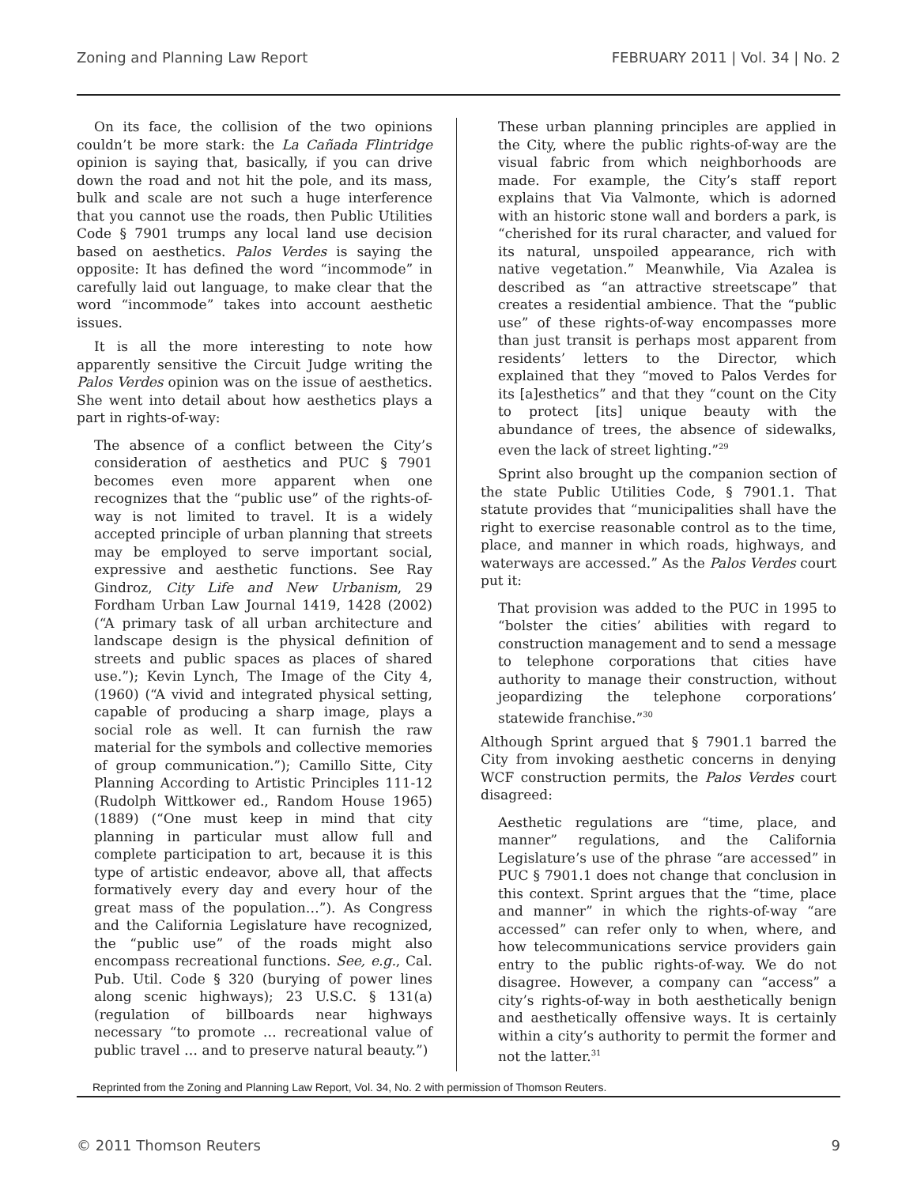Zoning and Planning Law Report FEBRUARY 2011 | Vol. 34 | No. 2
On its face, the collision of the two opinions couldn’t be more stark: the La Cañada Flintridge opinion is saying that, basically, if you can drive down the road and not hit the pole, and its mass, bulk and scale are not such a huge interference that you cannot use the roads, then Public Utilities Code § 7901 trumps any local land use decision based on aesthetics. Palos Verdes is saying the opposite: It has defined the word “incommode” in carefully laid out language, to make clear that the word “incommode” takes into account aesthetic issues.
It is all the more interesting to note how apparently sensitive the Circuit Judge writing the Palos Verdes opinion was on the issue of aesthetics. She went into detail about how aesthetics plays a part in rights-of-way:
The absence of a conflict between the City’s consideration of aesthetics and PUC § 7901 becomes even more apparent when one recognizes that the “public use” of the rights-of-way is not limited to travel. It is a widely accepted principle of urban planning that streets may be employed to serve important social, expressive and aesthetic functions. See Ray Gindroz, City Life and New Urbanism, 29 Fordham Urban Law Journal 1419, 1428 (2002) (“A primary task of all urban architecture and landscape design is the physical definition of streets and public spaces as places of shared use.”); Kevin Lynch, The Image of the City 4, (1960) (“A vivid and integrated physical setting, capable of producing a sharp image, plays a social role as well. It can furnish the raw material for the symbols and collective memories of group communication.”); Camillo Sitte, City Planning According to Artistic Principles 111-12 (Rudolph Wittkower ed., Random House 1965) (1889) (“One must keep in mind that city planning in particular must allow full and complete participation to art, because it is this type of artistic endeavor, above all, that affects formatively every day and every hour of the great mass of the population…”). As Congress and the California Legislature have recognized, the “public use” of the roads might also encompass recreational functions. See, e.g., Cal. Pub. Util. Code § 320 (burying of power lines along scenic highways); 23 U.S.C. § 131(a) (regulation of billboards near highways necessary “to promote … recreational value of public travel … and to preserve natural beauty.”)
These urban planning principles are applied in the City, where the public rights-of-way are the visual fabric from which neighborhoods are made. For example, the City’s staff report explains that Via Valmonte, which is adorned with an historic stone wall and borders a park, is “cherished for its rural character, and valued for its natural, unspoiled appearance, rich with native vegetation.” Meanwhile, Via Azalea is described as “an attractive streetscape” that creates a residential ambience. That the “public use” of these rights-of-way encompasses more than just transit is perhaps most apparent from residents’ letters to the Director, which explained that they “moved to Palos Verdes for its [a]esthetics” and that they “count on the City to protect [its] unique beauty with the abundance of trees, the absence of sidewalks, even the lack of street lighting.”<sup>29</sup>
Sprint also brought up the companion section of the state Public Utilities Code, § 7901.1. That statute provides that “municipalities shall have the right to exercise reasonable control as to the time, place, and manner in which roads, highways, and waterways are accessed.” As the Palos Verdes court put it:
That provision was added to the PUC in 1995 to “bolster the cities’ abilities with regard to construction management and to send a message to telephone corporations that cities have authority to manage their construction, without jeopardizing the telephone corporations’ statewide franchise.”<sup>30</sup>
Although Sprint argued that § 7901.1 barred the City from invoking aesthetic concerns in denying WCF construction permits, the Palos Verdes court disagreed:
Aesthetic regulations are “time, place, and manner” regulations, and the California Legislature’s use of the phrase “are accessed” in PUC § 7901.1 does not change that conclusion in this context. Sprint argues that the “time, place and manner” in which the rights-of-way “are accessed” can refer only to when, where, and how telecommunications service providers gain entry to the public rights-of-way. We do not disagree. However, a company can “access” a city’s rights-of-way in both aesthetically benign and aesthetically offensive ways. It is certainly within a city’s authority to permit the former and not the latter.<sup>31</sup>
Reprinted from the Zoning and Planning Law Report, Vol. 34, No. 2 with permission of Thomson Reuters.
© 2011 Thomson Reuters 9